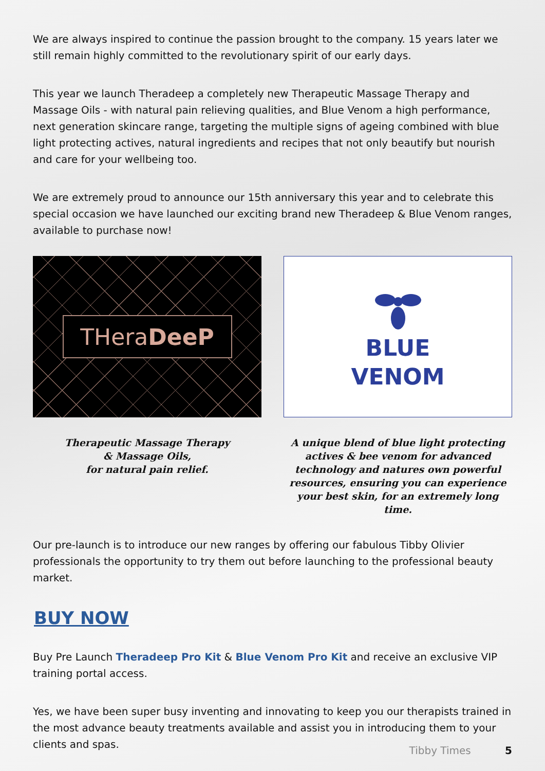We are always inspired to continue the passion brought to the company. 15 years later we still remain highly committed to the revolutionary spirit of our early days.
This year we launch Theradeep a completely new Therapeutic Massage Therapy and Massage Oils - with natural pain relieving qualities, and Blue Venom a high performance, next generation skincare range, targeting the multiple signs of ageing combined with blue light protecting actives, natural ingredients and recipes that not only beautify but nourish and care for your wellbeing too.
We are extremely proud to announce our 15th anniversary this year and to celebrate this special occasion we have launched our exciting brand new Theradeep & Blue Venom ranges, available to purchase now!
THera DeeP
Therapeutic Massage Therapy
& Massage Oils,
for natural pain relief.
BLUE
VENOM
A unique blend of blue light protecting actives & bee venom for advanced technology and natures own powerful resources, ensuring you can experience your best skin, for an extremely long time.
Our pre-launch is to introduce our new ranges by offering our fabulous Tibby Olivier professionals the opportunity to try them out before launching to the professional beauty market.
BUY NOW
Buy Pre Launch Theradeep Pro Kit & Blue Venom Pro Kit and receive an exclusive VIP training portal access.
Yes, we have been super busy inventing and innovating to keep you our therapists trained in the most advance beauty treatments available and assist you in introducing them to your clients and spas.
Tibby Times 5